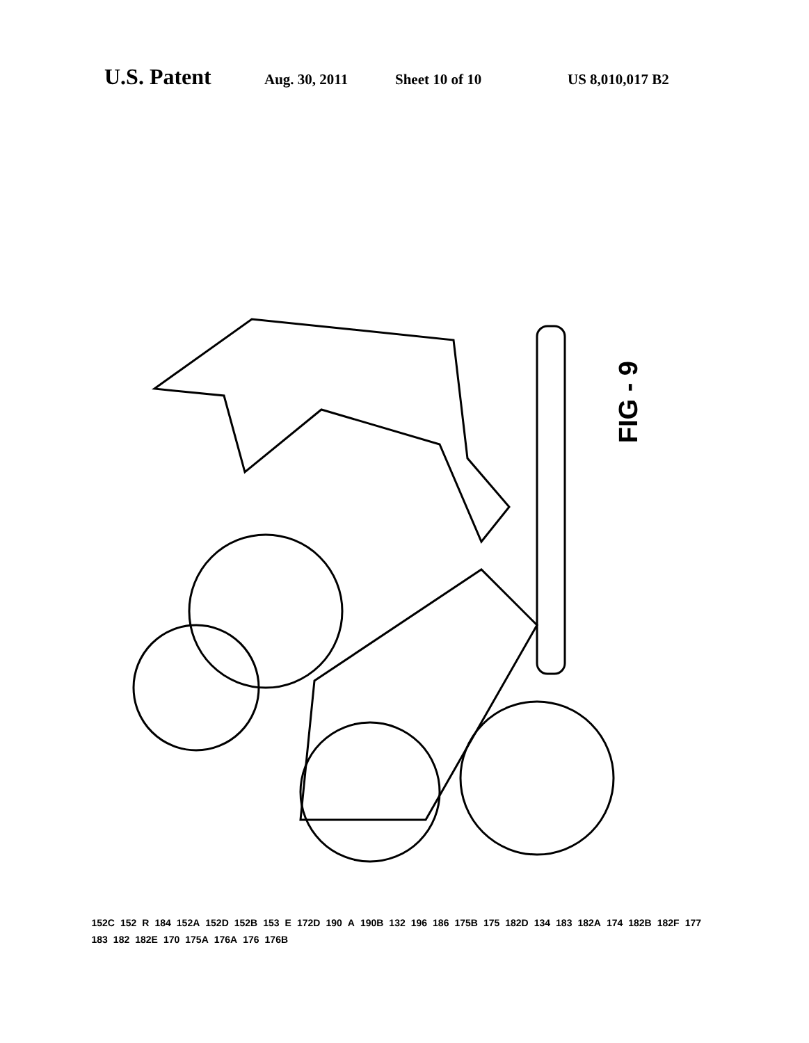U.S. Patent Aug. 30, 2011 Sheet 10 of 10 US 8,010,017 B2
FIG - 9
152C 152 R 184 152A 152D 152B 153 E 172D 190 A 190B 132 196 186 175B 175 182D 134 183 182A 174 182B 182F 177 183 182 182E 170 175A 176A 176 176B